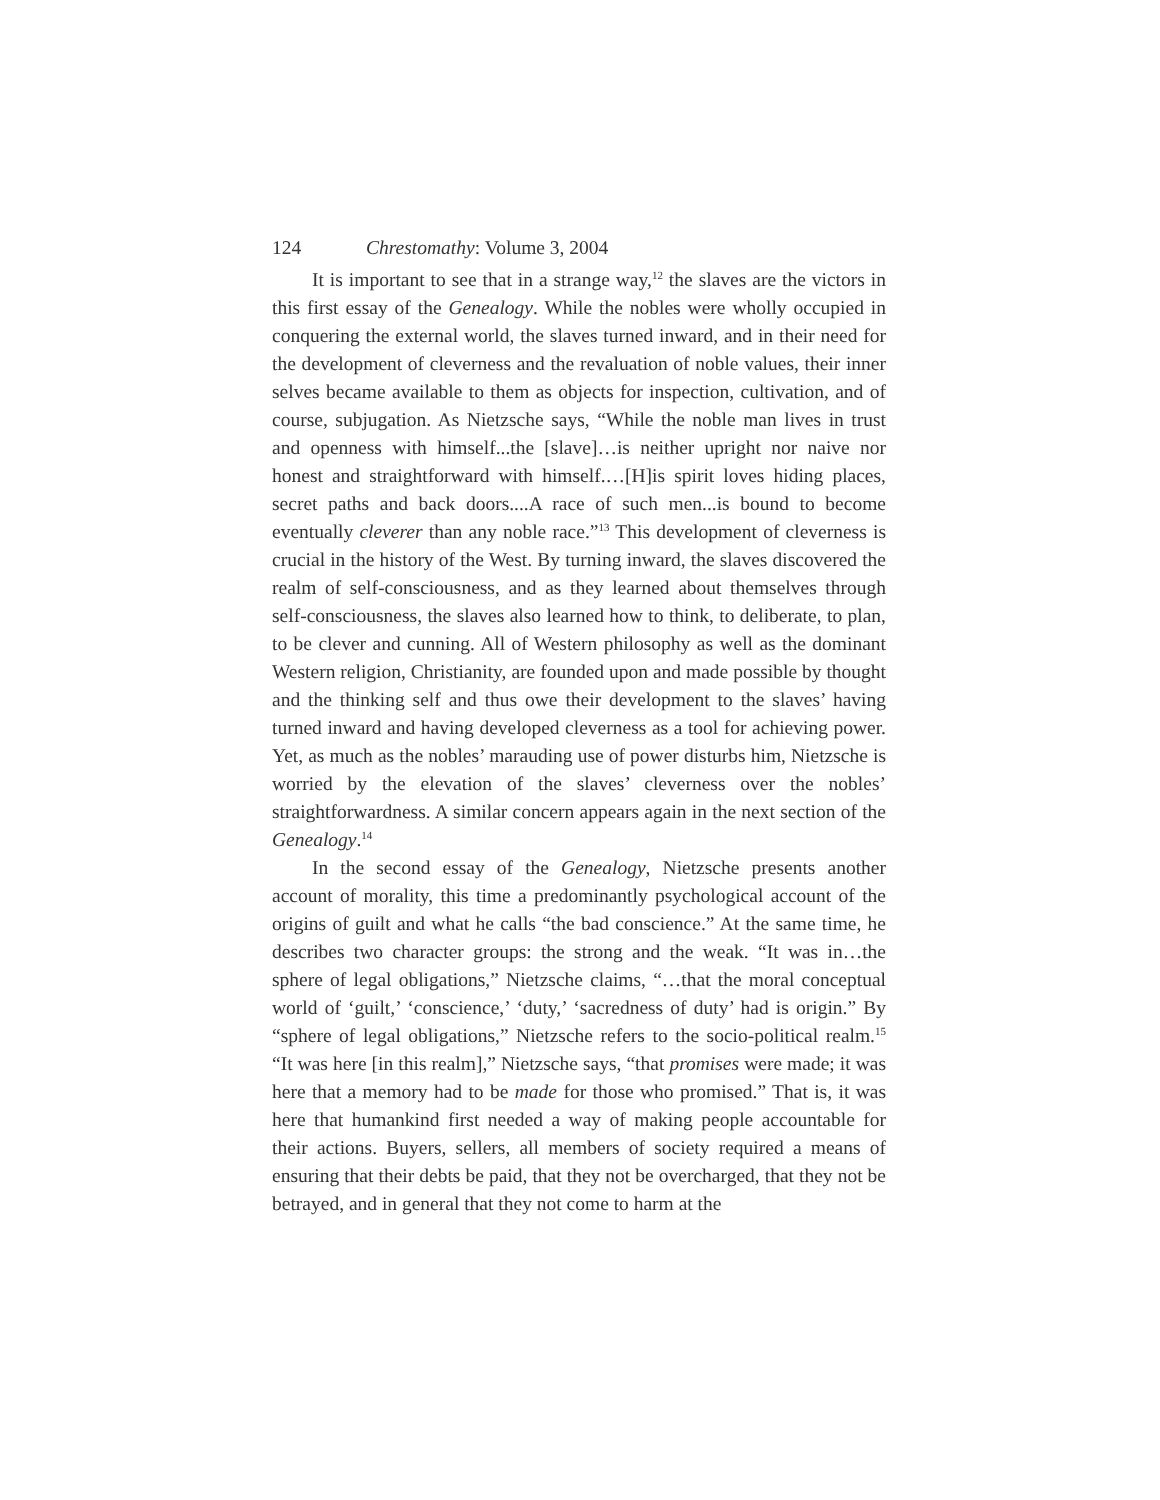124 Chrestomathy: Volume 3, 2004
It is important to see that in a strange way,<sup>12</sup> the slaves are the victors in this first essay of the Genealogy. While the nobles were wholly occupied in conquering the external world, the slaves turned inward, and in their need for the development of cleverness and the revaluation of noble values, their inner selves became available to them as objects for inspection, cultivation, and of course, subjugation. As Nietzsche says, “While the noble man lives in trust and openness with himself...the [slave]…is neither upright nor naive nor honest and straightforward with himself.…[H]is spirit loves hiding places, secret paths and back doors....A race of such men...is bound to become eventually cleverer than any noble race.”<sup>13</sup> This development of cleverness is crucial in the history of the West. By turning inward, the slaves discovered the realm of self-consciousness, and as they learned about themselves through self-consciousness, the slaves also learned how to think, to deliberate, to plan, to be clever and cunning. All of Western philosophy as well as the dominant Western religion, Christianity, are founded upon and made possible by thought and the thinking self and thus owe their development to the slaves’ having turned inward and having developed cleverness as a tool for achieving power. Yet, as much as the nobles’ marauding use of power disturbs him, Nietzsche is worried by the elevation of the slaves’ cleverness over the nobles’ straightforwardness. A similar concern appears again in the next section of the Genealogy.<sup>14</sup>
In the second essay of the Genealogy, Nietzsche presents another account of morality, this time a predominantly psychological account of the origins of guilt and what he calls “the bad conscience.” At the same time, he describes two character groups: the strong and the weak. “It was in…the sphere of legal obligations,” Nietzsche claims, “…that the moral conceptual world of ‘guilt,’ ‘conscience,’ ‘duty,’ ‘sacredness of duty’ had is origin.” By “sphere of legal obligations,” Nietzsche refers to the socio-political realm.<sup>15</sup> “It was here [in this realm],” Nietzsche says, “that promises were made; it was here that a memory had to be made for those who promised.” That is, it was here that humankind first needed a way of making people accountable for their actions. Buyers, sellers, all members of society required a means of ensuring that their debts be paid, that they not be overcharged, that they not be betrayed, and in general that they not come to harm at the